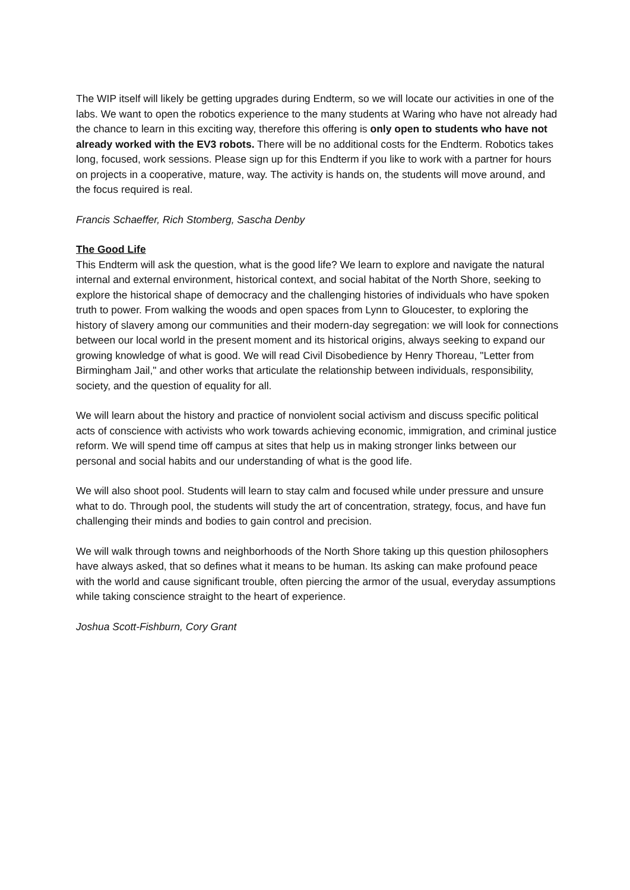The WIP itself will likely be getting upgrades during Endterm, so we will locate our activities in one of the labs. We want to open the robotics experience to the many students at Waring who have not already had the chance to learn in this exciting way, therefore this offering is only open to students who have not already worked with the EV3 robots. There will be no additional costs for the Endterm. Robotics takes long, focused, work sessions. Please sign up for this Endterm if you like to work with a partner for hours on projects in a cooperative, mature, way. The activity is hands on, the students will move around, and the focus required is real.
Francis Schaeffer, Rich Stomberg, Sascha Denby
The Good Life
This Endterm will ask the question, what is the good life? We learn to explore and navigate the natural internal and external environment, historical context, and social habitat of the North Shore, seeking to explore the historical shape of democracy and the challenging histories of individuals who have spoken truth to power. From walking the woods and open spaces from Lynn to Gloucester, to exploring the history of slavery among our communities and their modern-day segregation: we will look for connections between our local world in the present moment and its historical origins, always seeking to expand our growing knowledge of what is good. We will read Civil Disobedience by Henry Thoreau, "Letter from Birmingham Jail," and other works that articulate the relationship between individuals, responsibility, society, and the question of equality for all.
We will learn about the history and practice of nonviolent social activism and discuss specific political acts of conscience with activists who work towards achieving economic, immigration, and criminal justice reform. We will spend time off campus at sites that help us in making stronger links between our personal and social habits and our understanding of what is the good life.
We will also shoot pool. Students will learn to stay calm and focused while under pressure and unsure what to do. Through pool, the students will study the art of concentration, strategy, focus, and have fun challenging their minds and bodies to gain control and precision.
We will walk through towns and neighborhoods of the North Shore taking up this question philosophers have always asked, that so defines what it means to be human. Its asking can make profound peace with the world and cause significant trouble, often piercing the armor of the usual, everyday assumptions while taking conscience straight to the heart of experience.
Joshua Scott-Fishburn, Cory Grant